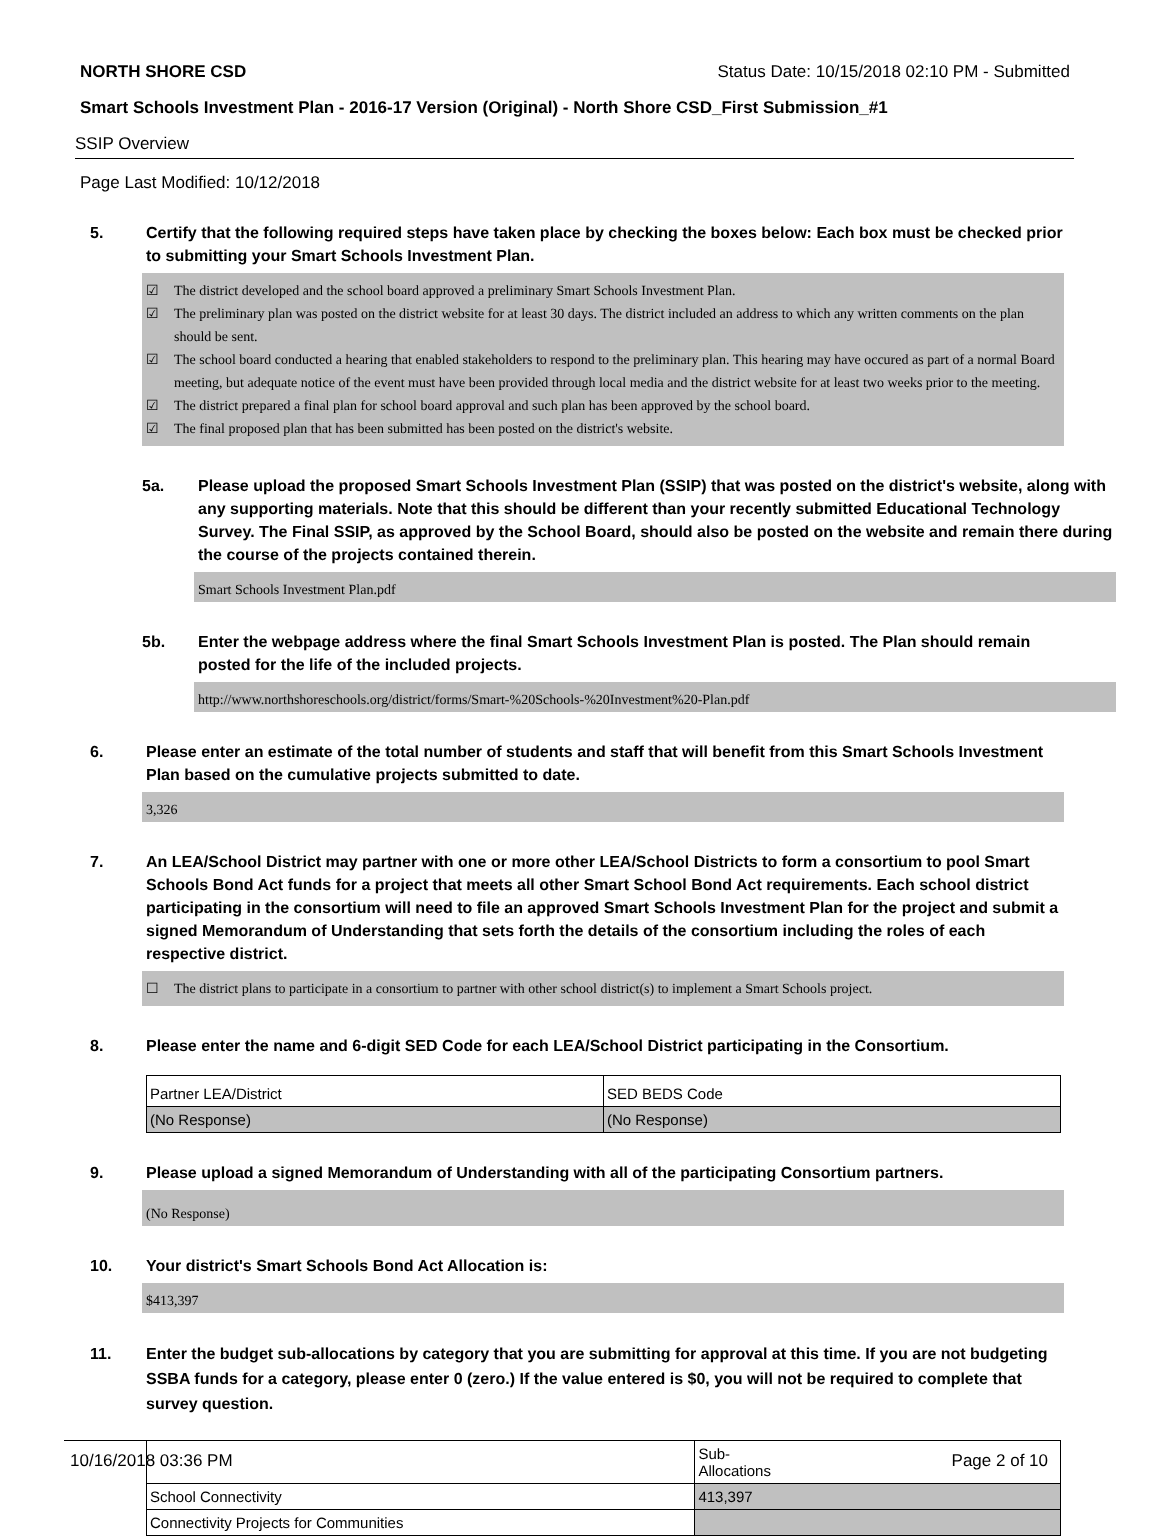NORTH SHORE CSD Status Date: 10/15/2018 02:10 PM - Submitted
Smart Schools Investment Plan - 2016-17 Version (Original) - North Shore CSD_First Submission_#1
SSIP Overview
Page Last Modified: 10/12/2018
5. Certify that the following required steps have taken place by checking the boxes below: Each box must be checked prior to submitting your Smart Schools Investment Plan.
☑ The district developed and the school board approved a preliminary Smart Schools Investment Plan.
☑ The preliminary plan was posted on the district website for at least 30 days. The district included an address to which any written comments on the plan should be sent.
☑ The school board conducted a hearing that enabled stakeholders to respond to the preliminary plan. This hearing may have occured as part of a normal Board meeting, but adequate notice of the event must have been provided through local media and the district website for at least two weeks prior to the meeting.
☑ The district prepared a final plan for school board approval and such plan has been approved by the school board.
☑ The final proposed plan that has been submitted has been posted on the district's website.
5a. Please upload the proposed Smart Schools Investment Plan (SSIP) that was posted on the district's website, along with any supporting materials. Note that this should be different than your recently submitted Educational Technology Survey. The Final SSIP, as approved by the School Board, should also be posted on the website and remain there during the course of the projects contained therein.
Smart Schools Investment Plan.pdf
5b. Enter the webpage address where the final Smart Schools Investment Plan is posted. The Plan should remain posted for the life of the included projects.
http://www.northshoreschools.org/district/forms/Smart-%20Schools-%20Investment%20-Plan.pdf
6. Please enter an estimate of the total number of students and staff that will benefit from this Smart Schools Investment Plan based on the cumulative projects submitted to date.
3,326
7. An LEA/School District may partner with one or more other LEA/School Districts to form a consortium to pool Smart Schools Bond Act funds for a project that meets all other Smart School Bond Act requirements. Each school district participating in the consortium will need to file an approved Smart Schools Investment Plan for the project and submit a signed Memorandum of Understanding that sets forth the details of the consortium including the roles of each respective district.
☐ The district plans to participate in a consortium to partner with other school district(s) to implement a Smart Schools project.
8. Please enter the name and 6-digit SED Code for each LEA/School District participating in the Consortium.
| Partner LEA/District | SED BEDS Code |
| (No Response) | (No Response) |
9. Please upload a signed Memorandum of Understanding with all of the participating Consortium partners.
(No Response)
10. Your district's Smart Schools Bond Act Allocation is:
$413,397
11. Enter the budget sub-allocations by category that you are submitting for approval at this time. If you are not budgeting SSBA funds for a category, please enter 0 (zero.) If the value entered is $0, you will not be required to complete that survey question.
| | Sub- Allocations |
| School Connectivity | 413,397 |
| Connectivity Projects for Communities | |
10/16/2018 03:36 PM Page 2 of 10